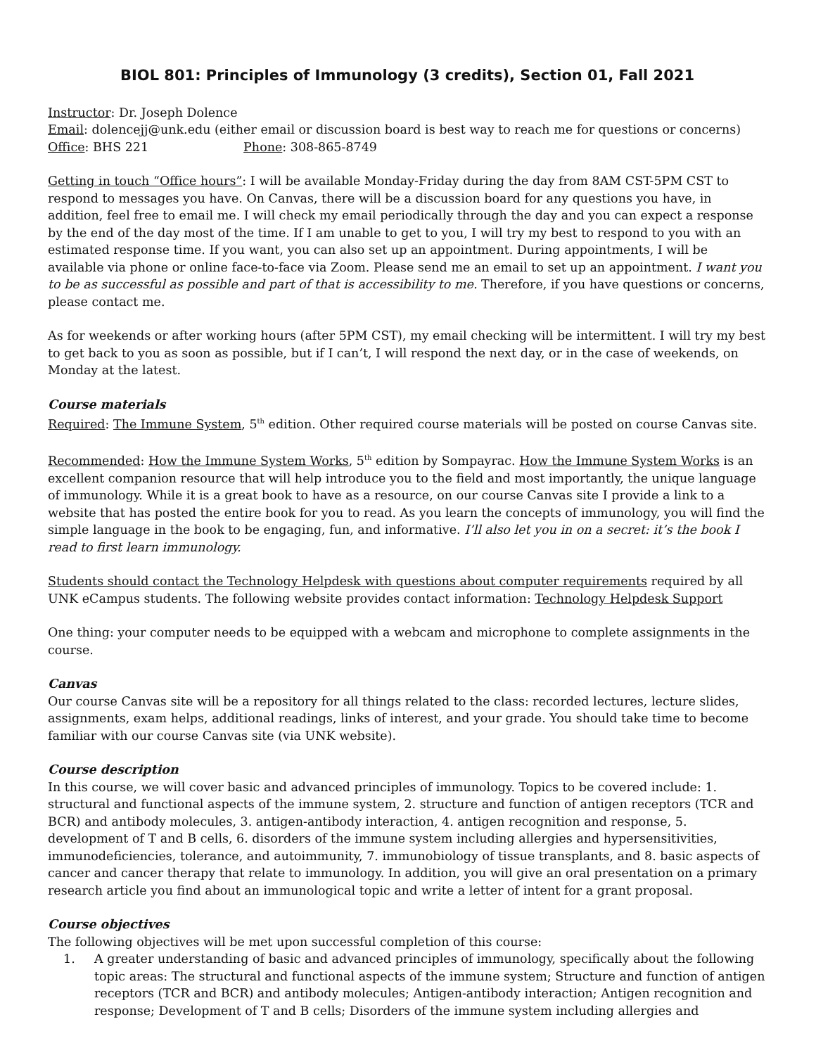BIOL 801: Principles of Immunology (3 credits), Section 01, Fall 2021
Instructor: Dr. Joseph Dolence
Email: dolencejj@unk.edu (either email or discussion board is best way to reach me for questions or concerns)
Office: BHS 221 Phone: 308-865-8749
Getting in touch “Office hours”: I will be available Monday-Friday during the day from 8AM CST-5PM CST to respond to messages you have. On Canvas, there will be a discussion board for any questions you have, in addition, feel free to email me. I will check my email periodically through the day and you can expect a response by the end of the day most of the time. If I am unable to get to you, I will try my best to respond to you with an estimated response time. If you want, you can also set up an appointment. During appointments, I will be available via phone or online face-to-face via Zoom. Please send me an email to set up an appointment. I want you to be as successful as possible and part of that is accessibility to me. Therefore, if you have questions or concerns, please contact me.
As for weekends or after working hours (after 5PM CST), my email checking will be intermittent. I will try my best to get back to you as soon as possible, but if I can’t, I will respond the next day, or in the case of weekends, on Monday at the latest.
Course materials
Required: The Immune System, 5<sup>th</sup> edition. Other required course materials will be posted on course Canvas site.
Recommended: How the Immune System Works, 5<sup>th</sup> edition by Sompayrac. How the Immune System Works is an excellent companion resource that will help introduce you to the field and most importantly, the unique language of immunology. While it is a great book to have as a resource, on our course Canvas site I provide a link to a website that has posted the entire book for you to read. As you learn the concepts of immunology, you will find the simple language in the book to be engaging, fun, and informative. I’ll also let you in on a secret: it’s the book I read to first learn immunology.
Students should contact the Technology Helpdesk with questions about computer requirements required by all UNK eCampus students. The following website provides contact information: Technology Helpdesk Support
One thing: your computer needs to be equipped with a webcam and microphone to complete assignments in the course.
Canvas
Our course Canvas site will be a repository for all things related to the class: recorded lectures, lecture slides, assignments, exam helps, additional readings, links of interest, and your grade. You should take time to become familiar with our course Canvas site (via UNK website).
Course description
In this course, we will cover basic and advanced principles of immunology. Topics to be covered include: 1. structural and functional aspects of the immune system, 2. structure and function of antigen receptors (TCR and BCR) and antibody molecules, 3. antigen-antibody interaction, 4. antigen recognition and response, 5. development of T and B cells, 6. disorders of the immune system including allergies and hypersensitivities, immunodeficiencies, tolerance, and autoimmunity, 7. immunobiology of tissue transplants, and 8. basic aspects of cancer and cancer therapy that relate to immunology. In addition, you will give an oral presentation on a primary research article you find about an immunological topic and write a letter of intent for a grant proposal.
Course objectives
The following objectives will be met upon successful completion of this course:
1. A greater understanding of basic and advanced principles of immunology, specifically about the following topic areas: The structural and functional aspects of the immune system; Structure and function of antigen receptors (TCR and BCR) and antibody molecules; Antigen-antibody interaction; Antigen recognition and response; Development of T and B cells; Disorders of the immune system including allergies and